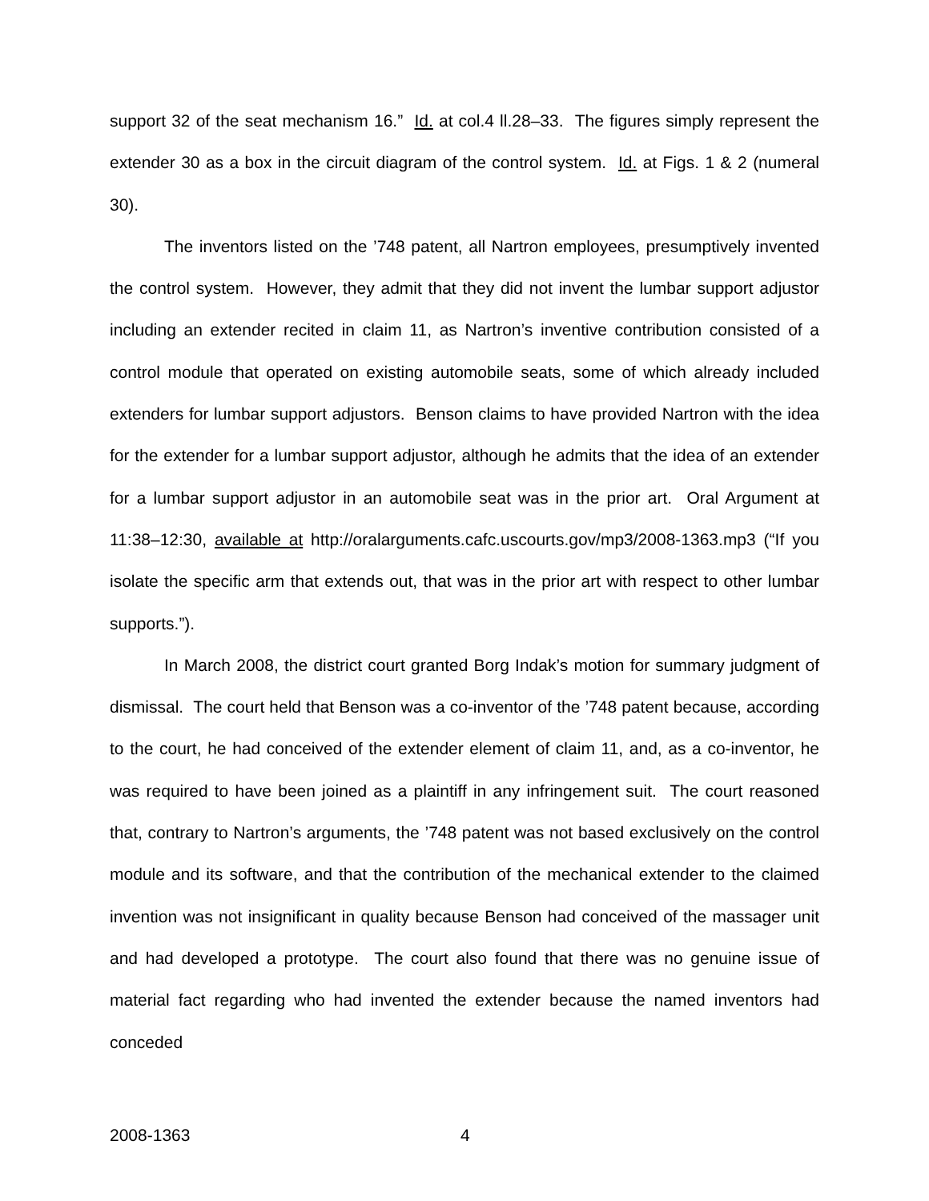support 32 of the seat mechanism 16.” Id. at col.4 ll.28–33. The figures simply represent the extender 30 as a box in the circuit diagram of the control system. Id. at Figs. 1 & 2 (numeral 30).
The inventors listed on the ’748 patent, all Nartron employees, presumptively invented the control system. However, they admit that they did not invent the lumbar support adjustor including an extender recited in claim 11, as Nartron’s inventive contribution consisted of a control module that operated on existing automobile seats, some of which already included extenders for lumbar support adjustors. Benson claims to have provided Nartron with the idea for the extender for a lumbar support adjustor, although he admits that the idea of an extender for a lumbar support adjustor in an automobile seat was in the prior art. Oral Argument at 11:38–12:30, available at http://oralarguments.cafc.uscourts.gov/mp3/2008-1363.mp3 (“If you isolate the specific arm that extends out, that was in the prior art with respect to other lumbar supports.”).
In March 2008, the district court granted Borg Indak’s motion for summary judgment of dismissal. The court held that Benson was a co-inventor of the ’748 patent because, according to the court, he had conceived of the extender element of claim 11, and, as a co-inventor, he was required to have been joined as a plaintiff in any infringement suit. The court reasoned that, contrary to Nartron’s arguments, the ’748 patent was not based exclusively on the control module and its software, and that the contribution of the mechanical extender to the claimed invention was not insignificant in quality because Benson had conceived of the massager unit and had developed a prototype. The court also found that there was no genuine issue of material fact regarding who had invented the extender because the named inventors had conceded
2008-1363 4